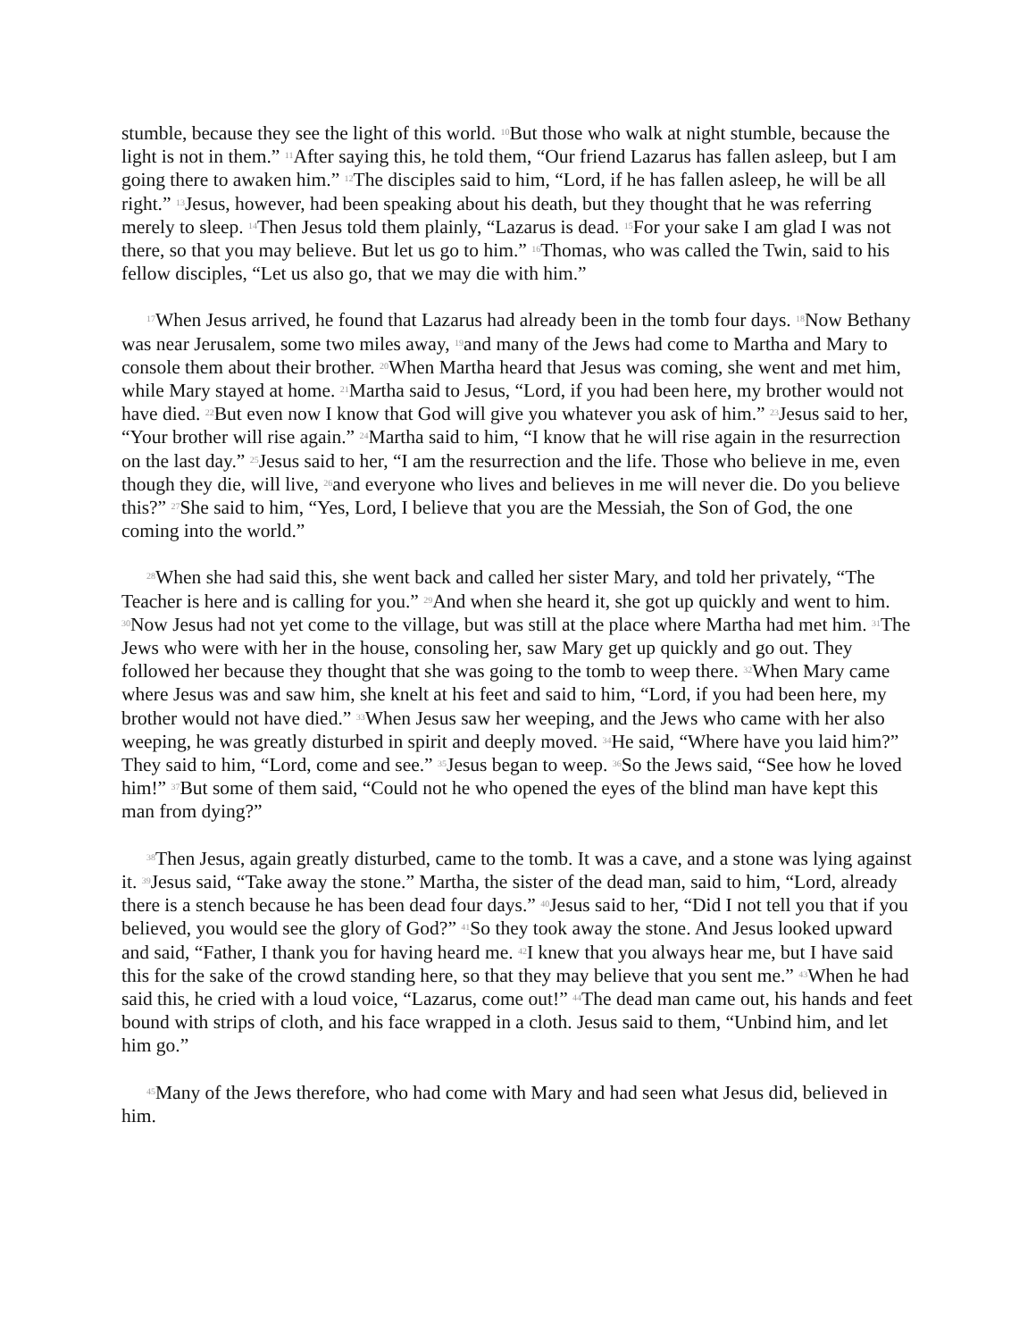stumble, because they see the light of this world. <sup>10</sup>But those who walk at night stumble, because the light is not in them.” <sup>11</sup>After saying this, he told them, “Our friend Lazarus has fallen asleep, but I am going there to awaken him.” <sup>12</sup>The disciples said to him, “Lord, if he has fallen asleep, he will be all right.” <sup>13</sup>Jesus, however, had been speaking about his death, but they thought that he was referring merely to sleep. <sup>14</sup>Then Jesus told them plainly, “Lazarus is dead. <sup>15</sup>For your sake I am glad I was not there, so that you may believe. But let us go to him.” <sup>16</sup>Thomas, who was called the Twin, said to his fellow disciples, “Let us also go, that we may die with him.”
<sup>17</sup> When Jesus arrived, he found that Lazarus had already been in the tomb four days. <sup>18</sup>Now Bethany was near Jerusalem, some two miles away, <sup>19</sup>and many of the Jews had come to Martha and Mary to console them about their brother. <sup>20</sup>When Martha heard that Jesus was coming, she went and met him, while Mary stayed at home. <sup>21</sup>Martha said to Jesus, “Lord, if you had been here, my brother would not have died. <sup>22</sup>But even now I know that God will give you whatever you ask of him.” <sup>23</sup>Jesus said to her, “Your brother will rise again.” <sup>24</sup>Martha said to him, “I know that he will rise again in the resurrection on the last day.” <sup>25</sup>Jesus said to her, “I am the resurrection and the life. Those who believe in me, even though they die, will live, <sup>26</sup>and everyone who lives and believes in me will never die. Do you believe this?” <sup>27</sup>She said to him, “Yes, Lord, I believe that you are the Messiah, the Son of God, the one coming into the world.”
<sup>28</sup> When she had said this, she went back and called her sister Mary, and told her privately, “The Teacher is here and is calling for you.” <sup>29</sup>And when she heard it, she got up quickly and went to him. <sup>30</sup>Now Jesus had not yet come to the village, but was still at the place where Martha had met him. <sup>31</sup>The Jews who were with her in the house, consoling her, saw Mary get up quickly and go out. They followed her because they thought that she was going to the tomb to weep there. <sup>32</sup>When Mary came where Jesus was and saw him, she knelt at his feet and said to him, “Lord, if you had been here, my brother would not have died.” <sup>33</sup>When Jesus saw her weeping, and the Jews who came with her also weeping, he was greatly disturbed in spirit and deeply moved. <sup>34</sup>He said, “Where have you laid him?” They said to him, “Lord, come and see.” <sup>35</sup>Jesus began to weep. <sup>36</sup>So the Jews said, “See how he loved him!” <sup>37</sup>But some of them said, “Could not he who opened the eyes of the blind man have kept this man from dying?”
<sup>38</sup> Then Jesus, again greatly disturbed, came to the tomb. It was a cave, and a stone was lying against it. <sup>39</sup>Jesus said, “Take away the stone.” Martha, the sister of the dead man, said to him, “Lord, already there is a stench because he has been dead four days.” <sup>40</sup>Jesus said to her, “Did I not tell you that if you believed, you would see the glory of God?” <sup>41</sup>So they took away the stone. And Jesus looked upward and said, “Father, I thank you for having heard me. <sup>42</sup>I knew that you always hear me, but I have said this for the sake of the crowd standing here, so that they may believe that you sent me.” <sup>43</sup>When he had said this, he cried with a loud voice, “Lazarus, come out!” <sup>44</sup>The dead man came out, his hands and feet bound with strips of cloth, and his face wrapped in a cloth. Jesus said to them, “Unbind him, and let him go.”
<sup>45</sup> Many of the Jews therefore, who had come with Mary and had seen what Jesus did, believed in him.